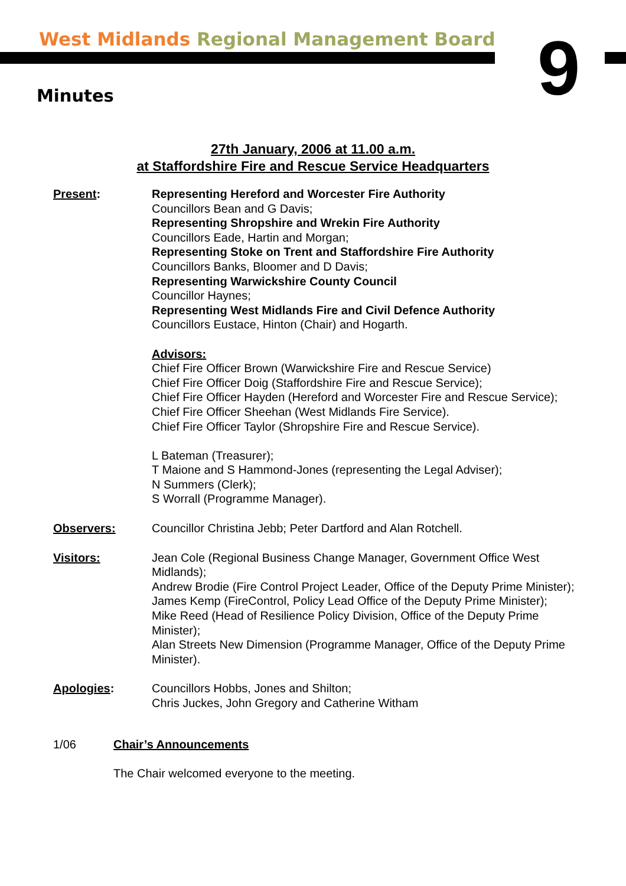West Midlands Regional Management Board
9
Minutes
27th January, 2006 at 11.00 a.m.
at Staffordshire Fire and Rescue Service Headquarters
Present: Representing Hereford and Worcester Fire Authority
Councillors Bean and G Davis;
Representing Shropshire and Wrekin Fire Authority
Councillors Eade, Hartin and Morgan;
Representing Stoke on Trent and Staffordshire Fire Authority
Councillors Banks, Bloomer and D Davis;
Representing Warwickshire County Council
Councillor Haynes;
Representing West Midlands Fire and Civil Defence Authority
Councillors Eustace, Hinton (Chair) and Hogarth.
Advisors:
Chief Fire Officer Brown (Warwickshire Fire and Rescue Service)
Chief Fire Officer Doig (Staffordshire Fire and Rescue Service);
Chief Fire Officer Hayden (Hereford and Worcester Fire and Rescue Service);
Chief Fire Officer Sheehan (West Midlands Fire Service).
Chief Fire Officer Taylor (Shropshire Fire and Rescue Service).
L Bateman (Treasurer);
T Maione and S Hammond-Jones (representing the Legal Adviser);
N Summers (Clerk);
S Worrall (Programme Manager).
Observers: Councillor Christina Jebb; Peter Dartford and Alan Rotchell.
Visitors: Jean Cole (Regional Business Change Manager, Government Office West Midlands);
Andrew Brodie (Fire Control Project Leader, Office of the Deputy Prime Minister);
James Kemp (FireControl, Policy Lead Office of the Deputy Prime Minister);
Mike Reed (Head of Resilience Policy Division, Office of the Deputy Prime Minister);
Alan Streets New Dimension (Programme Manager, Office of the Deputy Prime Minister).
Apologies: Councillors Hobbs, Jones and Shilton;
Chris Juckes, John Gregory and Catherine Witham
1/06 Chair’s Announcements
The Chair welcomed everyone to the meeting.